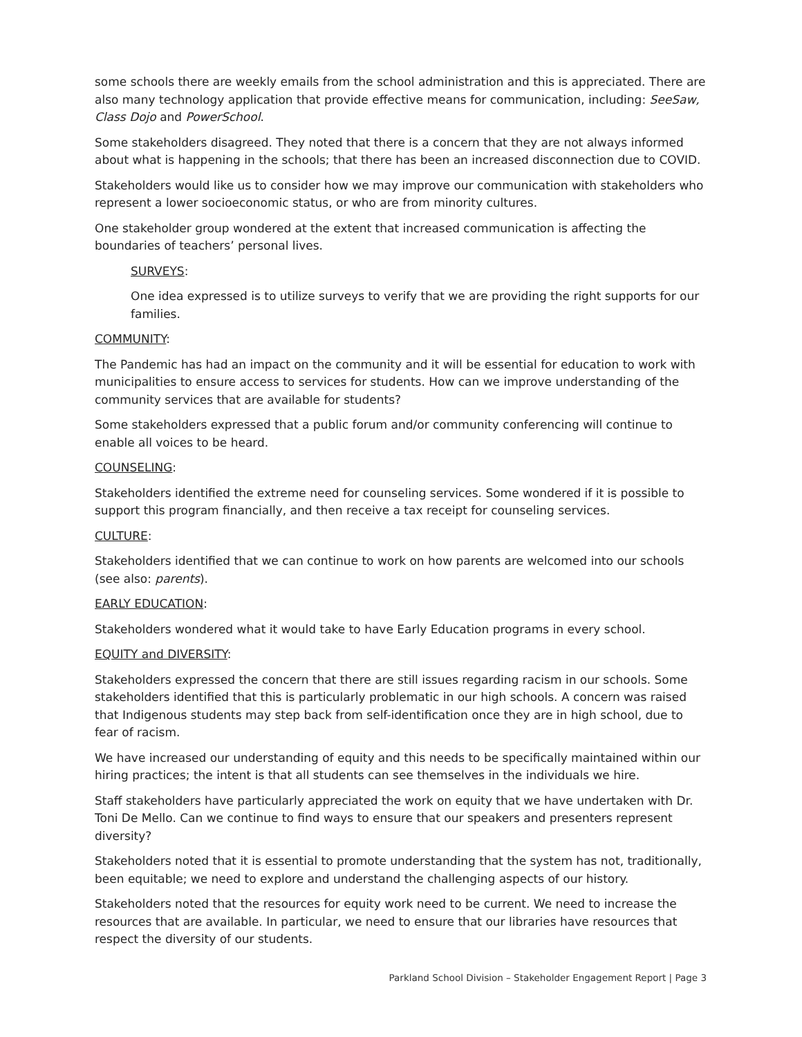some schools there are weekly emails from the school administration and this is appreciated. There are also many technology application that provide effective means for communication, including: SeeSaw, Class Dojo and PowerSchool.
Some stakeholders disagreed. They noted that there is a concern that they are not always informed about what is happening in the schools; that there has been an increased disconnection due to COVID.
Stakeholders would like us to consider how we may improve our communication with stakeholders who represent a lower socioeconomic status, or who are from minority cultures.
One stakeholder group wondered at the extent that increased communication is affecting the boundaries of teachers’ personal lives.
SURVEYS:
One idea expressed is to utilize surveys to verify that we are providing the right supports for our families.
COMMUNITY:
The Pandemic has had an impact on the community and it will be essential for education to work with municipalities to ensure access to services for students. How can we improve understanding of the community services that are available for students?
Some stakeholders expressed that a public forum and/or community conferencing will continue to enable all voices to be heard.
COUNSELING:
Stakeholders identified the extreme need for counseling services. Some wondered if it is possible to support this program financially, and then receive a tax receipt for counseling services.
CULTURE:
Stakeholders identified that we can continue to work on how parents are welcomed into our schools (see also: parents).
EARLY EDUCATION:
Stakeholders wondered what it would take to have Early Education programs in every school.
EQUITY and DIVERSITY:
Stakeholders expressed the concern that there are still issues regarding racism in our schools. Some stakeholders identified that this is particularly problematic in our high schools. A concern was raised that Indigenous students may step back from self-identification once they are in high school, due to fear of racism.
We have increased our understanding of equity and this needs to be specifically maintained within our hiring practices; the intent is that all students can see themselves in the individuals we hire.
Staff stakeholders have particularly appreciated the work on equity that we have undertaken with Dr. Toni De Mello. Can we continue to find ways to ensure that our speakers and presenters represent diversity?
Stakeholders noted that it is essential to promote understanding that the system has not, traditionally, been equitable; we need to explore and understand the challenging aspects of our history.
Stakeholders noted that the resources for equity work need to be current. We need to increase the resources that are available. In particular, we need to ensure that our libraries have resources that respect the diversity of our students.
Parkland School Division – Stakeholder Engagement Report | Page 3